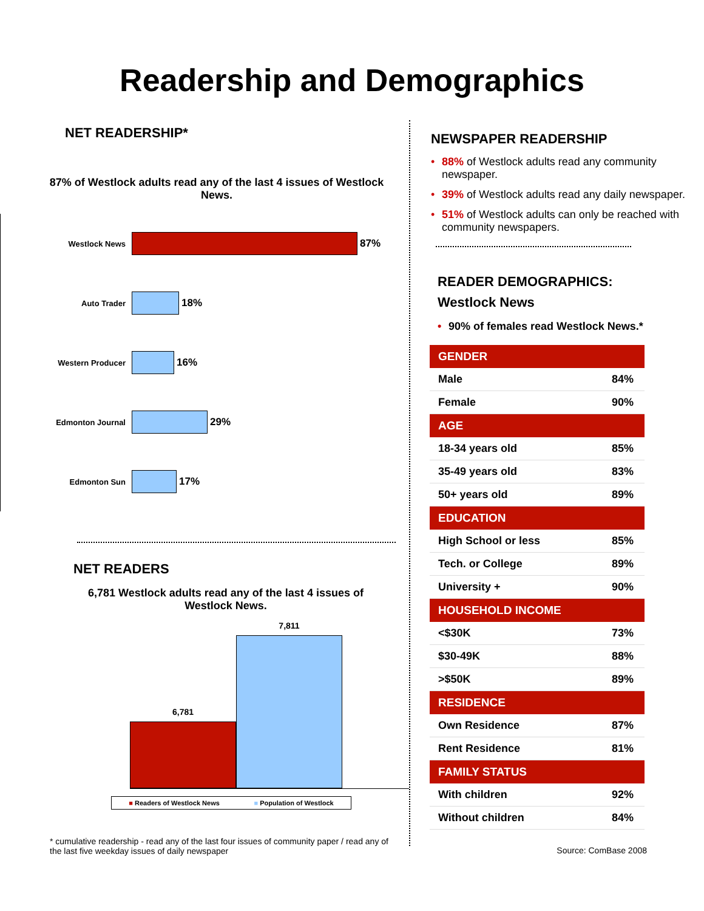Readership and Demographics
NET READERSHIP*
87% of Westlock adults read any of the last 4 issues of Westlock News.
Westlock News
87%
Auto Trader
18%
Western Producer
16%
Edmonton Journal
29%
Edmonton Sun
17%
NET READERS
6,781 Westlock adults read any of the last 4 issues of Westlock News.
6,781
7,811
■ Readers of Westlock News ■ Population of Westlock
* cumulative readership - read any of the last four issues of community paper / read any of the last five weekday issues of daily newspaper
NEWSPAPER READERSHIP
• 88% of Westlock adults read any community newspaper.
• 39% of Westlock adults read any daily newspaper.
• 51% of Westlock adults can only be reached with community newspapers.
READER DEMOGRAPHICS:
Westlock News
• 90% of females read Westlock News.*
| GENDER | |
| --- | --- |
| Male | 84% |
| Female | 90% |
| AGE | |
| 18-34 years old | 85% |
| 35-49 years old | 83% |
| 50+ years old | 89% |
| EDUCATION | |
| High School or less | 85% |
| Tech. or College | 89% |
| University + | 90% |
| HOUSEHOLD INCOME | |
| <$30K | 73% |
| $30-49K | 88% |
| >$50K | 89% |
| RESIDENCE | |
| Own Residence | 87% |
| Rent Residence | 81% |
| FAMILY STATUS | |
| With children | 92% |
| Without children | 84% |
Source: ComBase 2008